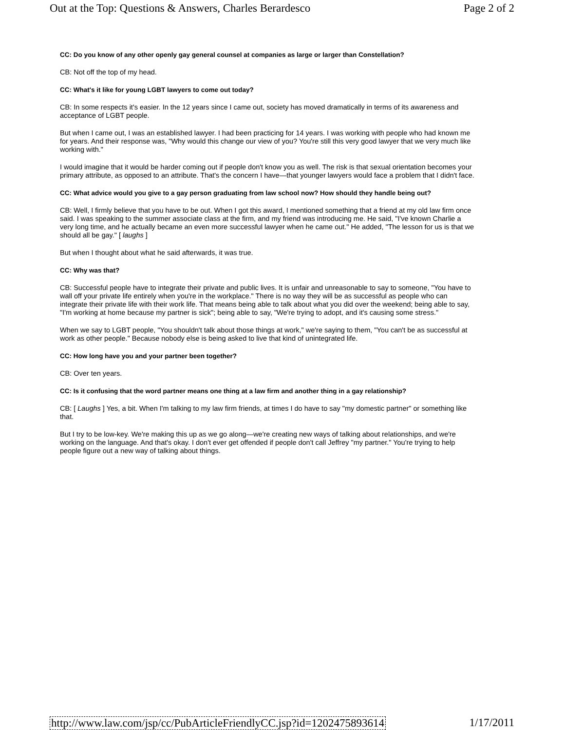Out at the Top: Questions & Answers, Charles Berardesco Page 2 of 2
CC: Do you know of any other openly gay general counsel at companies as large or larger than Constellation?
CB: Not off the top of my head.
CC: What's it like for young LGBT lawyers to come out today?
CB: In some respects it's easier. In the 12 years since I came out, society has moved dramatically in terms of its awareness and acceptance of LGBT people.
But when I came out, I was an established lawyer. I had been practicing for 14 years. I was working with people who had known me for years. And their response was, "Why would this change our view of you? You're still this very good lawyer that we very much like working with."
I would imagine that it would be harder coming out if people don't know you as well. The risk is that sexual orientation becomes your primary attribute, as opposed to an attribute. That's the concern I have—that younger lawyers would face a problem that I didn't face.
CC: What advice would you give to a gay person graduating from law school now? How should they handle being out?
CB: Well, I firmly believe that you have to be out. When I got this award, I mentioned something that a friend at my old law firm once said. I was speaking to the summer associate class at the firm, and my friend was introducing me. He said, "I've known Charlie a very long time, and he actually became an even more successful lawyer when he came out." He added, "The lesson for us is that we should all be gay." [ laughs ]
But when I thought about what he said afterwards, it was true.
CC: Why was that?
CB: Successful people have to integrate their private and public lives. It is unfair and unreasonable to say to someone, "You have to wall off your private life entirely when you're in the workplace." There is no way they will be as successful as people who can integrate their private life with their work life. That means being able to talk about what you did over the weekend; being able to say, "I'm working at home because my partner is sick"; being able to say, "We're trying to adopt, and it's causing some stress."
When we say to LGBT people, "You shouldn't talk about those things at work," we're saying to them, "You can't be as successful at work as other people." Because nobody else is being asked to live that kind of unintegrated life.
CC: How long have you and your partner been together?
CB: Over ten years.
CC: Is it confusing that the word partner means one thing at a law firm and another thing in a gay relationship?
CB: [ Laughs ] Yes, a bit. When I'm talking to my law firm friends, at times I do have to say "my domestic partner" or something like that.
But I try to be low-key. We're making this up as we go along—we're creating new ways of talking about relationships, and we're working on the language. And that's okay. I don't ever get offended if people don't call Jeffrey "my partner." You're trying to help people figure out a new way of talking about things.
http://www.law.com/jsp/cc/PubArticleFriendlyCC.jsp?id=1202475893614 1/17/2011